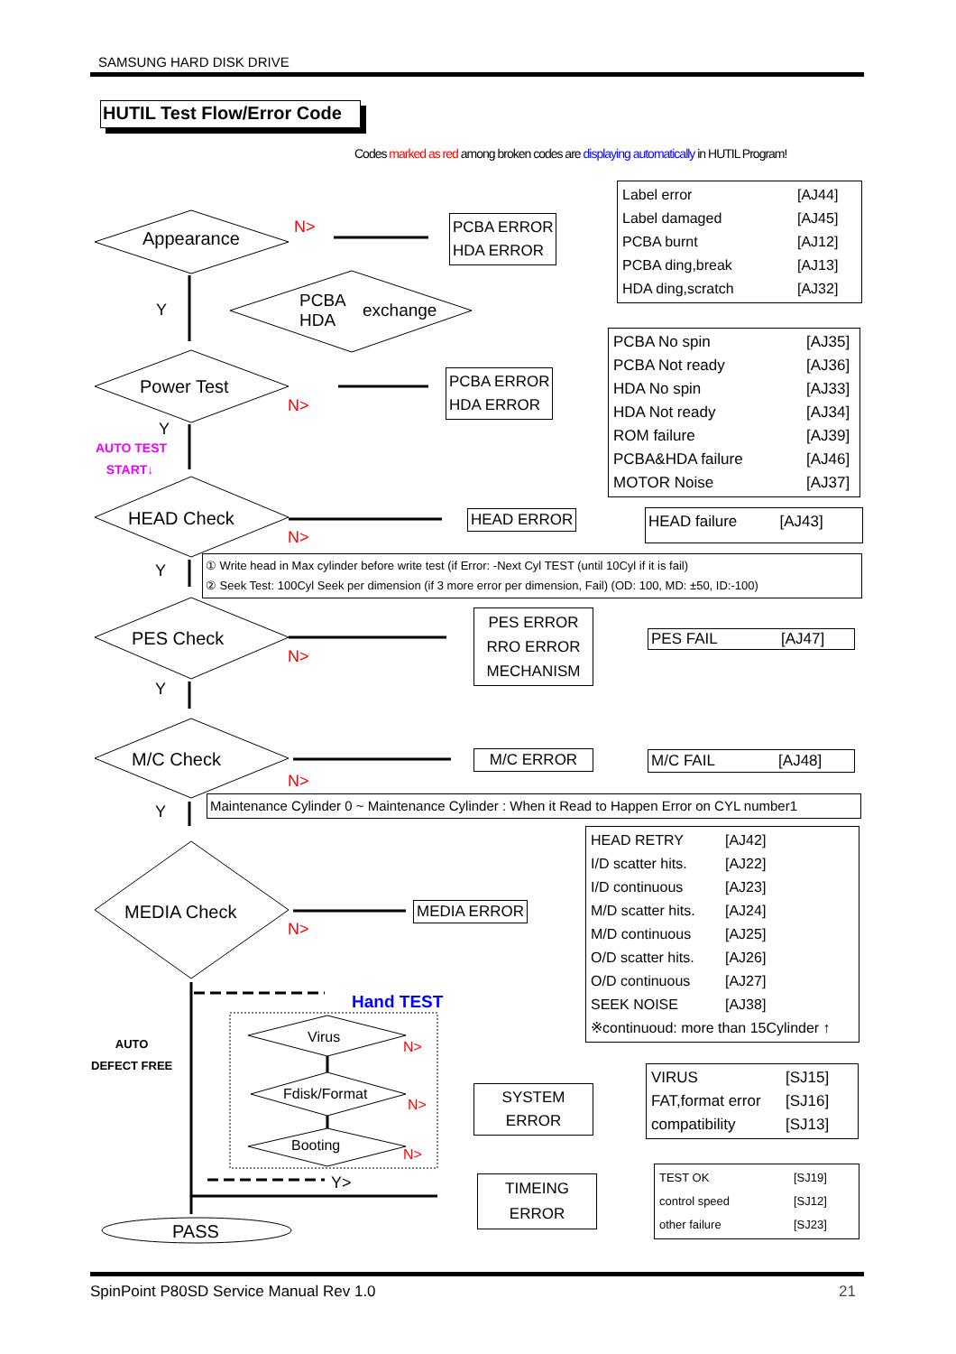SAMSUNG HARD DISK DRIVE
HUTIL Test Flow/Error Code
Codes marked as red among broken codes are displaying automatically in HUTIL Program!
Appearance
N>
PCBA ERROR
HDA ERROR
| Label error | [AJ44] |
| Label damaged | [AJ45] |
| PCBA burnt | [AJ12] |
| PCBA ding,break | [AJ13] |
| HDA ding,scratch | [AJ32] |
Y
PCBA
HDA
exchange
Power Test
N>
PCBA ERROR
HDA ERROR
| PCBA No spin | [AJ35] |
| PCBA Not ready | [AJ36] |
| HDA No spin | [AJ33] |
| HDA Not ready | [AJ34] |
| ROM failure | [AJ39] |
| PCBA&HDA failure | [AJ46] |
| MOTOR Noise | [AJ37] |
Y
AUTO TEST
START↓
HEAD Check
N>
HEAD ERROR
HEAD failure [AJ43]
① Write head in Max cylinder before write test (if Error: -Next Cyl TEST (until 10Cyl if it is fail)
② Seek Test: 100Cyl Seek per dimension (if 3 more error per dimension, Fail) (OD: 100, MD: ±50, ID:-100)
Y
PES Check
N>
PES ERROR
RRO ERROR
MECHANISM
PES FAIL [AJ47]
Y
M/C Check
N>
M/C ERROR
M/C FAIL [AJ48]
Maintenance Cylinder 0 ~ Maintenance Cylinder : When it Read to Happen Error on CYL number1
Y
MEDIA Check
N>
MEDIA ERROR
| HEAD RETRY | [AJ42] |
| I/D scatter hits. | [AJ22] |
| I/D continuous | [AJ23] |
| M/D scatter hits. | [AJ24] |
| M/D continuous | [AJ25] |
| O/D scatter hits. | [AJ26] |
| O/D continuous | [AJ27] |
| SEEK NOISE | [AJ38] |
| ※continuoud: more than 15Cylinder ↑ | |
AUTO
DEFECT FREE
Hand TEST
Virus
N>
Fdisk/Format
N>
Booting
N>
Y>
SYSTEM
ERROR
| VIRUS | [SJ15] |
| FAT,format error | [SJ16] |
| compatibility | [SJ13] |
TIMEING
ERROR
| TEST OK | [SJ19] |
| control speed | [SJ12] |
| other failure | [SJ23] |
PASS
SpinPoint P80SD Service Manual Rev 1.0
21